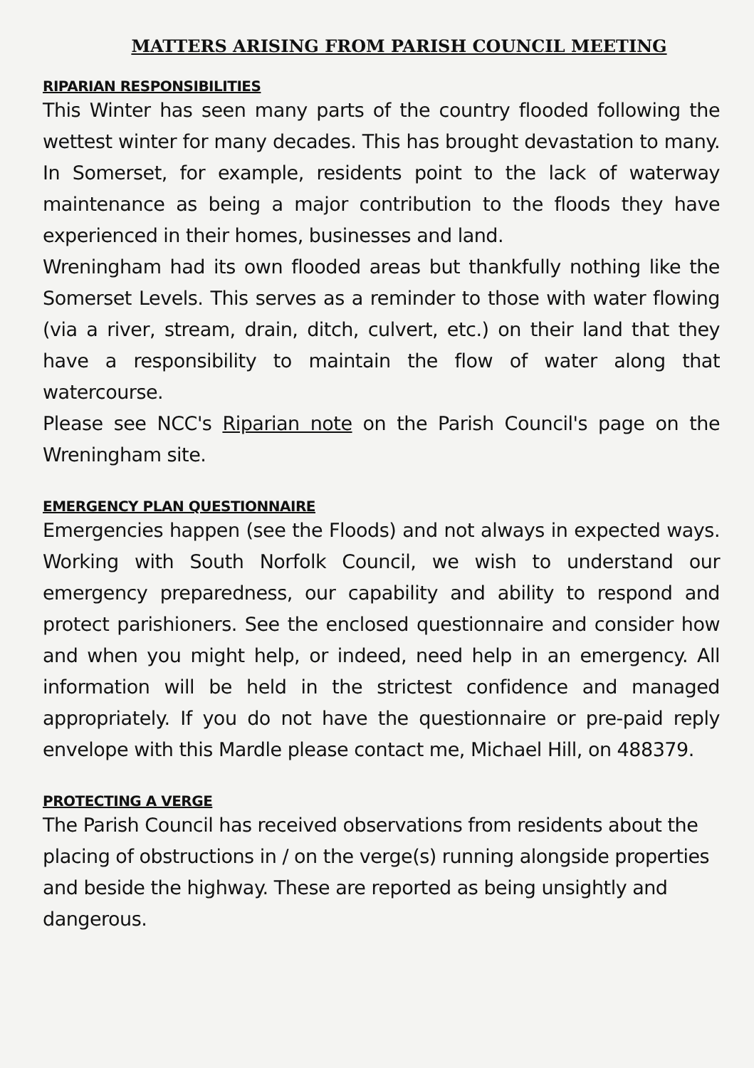MATTERS ARISING FROM PARISH COUNCIL MEETING
RIPARIAN RESPONSIBILITIES
This Winter has seen many parts of the country flooded following the wettest winter for many decades. This has brought devastation to many. In Somerset, for example, residents point to the lack of waterway maintenance as being a major contribution to the floods they have experienced in their homes, businesses and land.
Wreningham had its own flooded areas but thankfully nothing like the Somerset Levels. This serves as a reminder to those with water flowing (via a river, stream, drain, ditch, culvert, etc.) on their land that they have a responsibility to maintain the flow of water along that watercourse.
Please see NCC's Riparian note on the Parish Council's page on the Wreningham site.
EMERGENCY PLAN QUESTIONNAIRE
Emergencies happen (see the Floods) and not always in expected ways. Working with South Norfolk Council, we wish to understand our emergency preparedness, our capability and ability to respond and protect parishioners. See the enclosed questionnaire and consider how and when you might help, or indeed, need help in an emergency. All information will be held in the strictest confidence and managed appropriately. If you do not have the questionnaire or pre-paid reply envelope with this Mardle please contact me, Michael Hill, on 488379.
PROTECTING A VERGE
The Parish Council has received observations from residents about the placing of obstructions in / on the verge(s) running alongside properties and beside the highway. These are reported as being unsightly and dangerous.